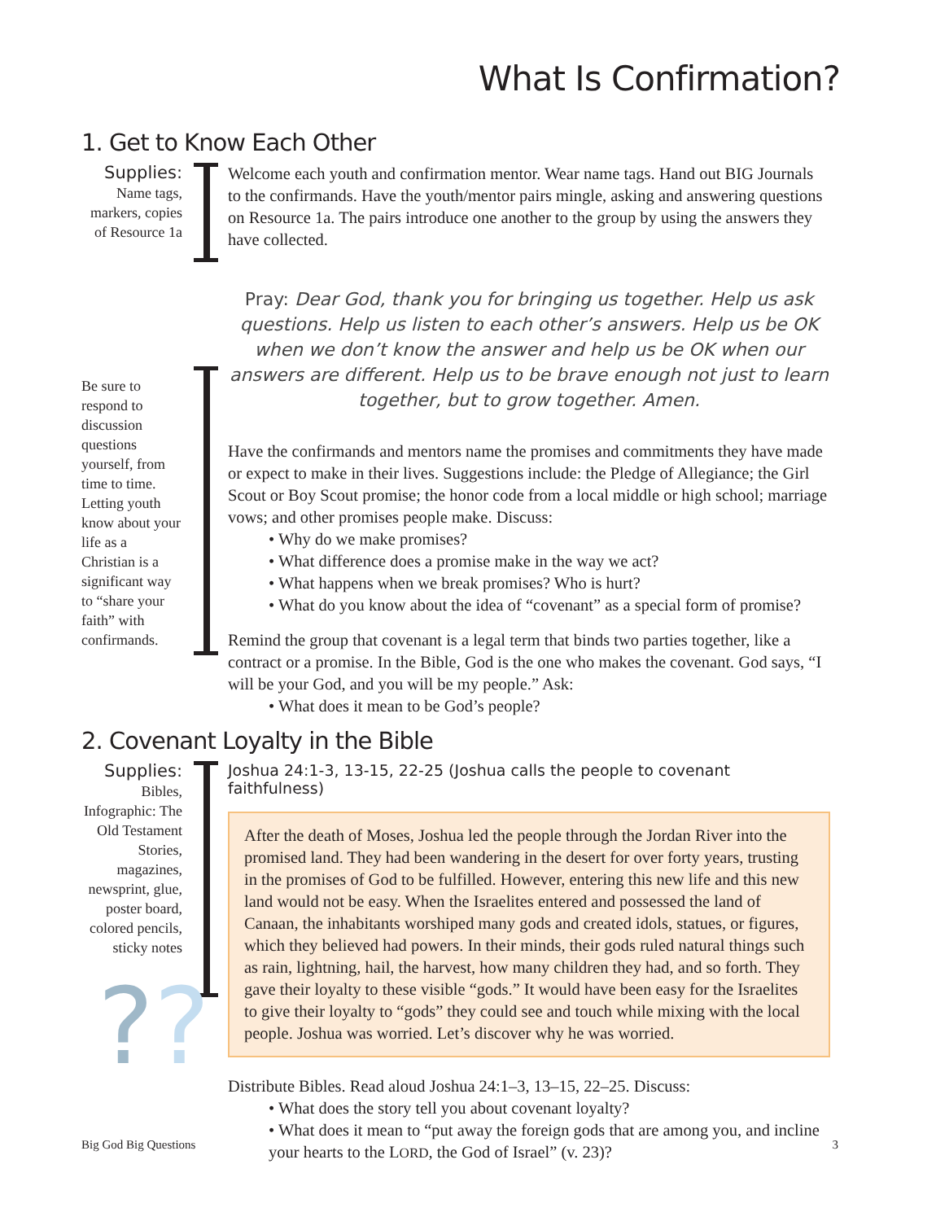What Is Confirmation?
1. Get to Know Each Other
Supplies:
Name tags, markers, copies of Resource 1a
Welcome each youth and confirmation mentor. Wear name tags. Hand out BIG Journals to the confirmands. Have the youth/mentor pairs mingle, asking and answering questions on Resource 1a. The pairs introduce one another to the group by using the answers they have collected.
Be sure to respond to discussion questions yourself, from time to time. Letting youth know about your life as a Christian is a significant way to “share your faith” with confirmands.
Pray: Dear God, thank you for bringing us together. Help us ask questions. Help us listen to each other’s answers. Help us be OK when we don’t know the answer and help us be OK when our answers are different. Help us to be brave enough not just to learn together, but to grow together. Amen.
Have the confirmands and mentors name the promises and commitments they have made or expect to make in their lives. Suggestions include: the Pledge of Allegiance; the Girl Scout or Boy Scout promise; the honor code from a local middle or high school; marriage vows; and other promises people make. Discuss:
Why do we make promises?
What difference does a promise make in the way we act?
What happens when we break promises? Who is hurt?
What do you know about the idea of “covenant” as a special form of promise?
Remind the group that covenant is a legal term that binds two parties together, like a contract or a promise. In the Bible, God is the one who makes the covenant. God says, “I will be your God, and you will be my people.” Ask:
What does it mean to be God’s people?
2. Covenant Loyalty in the Bible
Supplies:
Bibles, Infographic: The Old Testament Stories, magazines, newsprint, glue, poster board, colored pencils, sticky notes
Joshua 24:1-3, 13-15, 22-25 (Joshua calls the people to covenant faithfulness)
After the death of Moses, Joshua led the people through the Jordan River into the promised land. They had been wandering in the desert for over forty years, trusting in the promises of God to be fulfilled. However, entering this new life and this new land would not be easy. When the Israelites entered and possessed the land of Canaan, the inhabitants worshiped many gods and created idols, statues, or figures, which they believed had powers. In their minds, their gods ruled natural things such as rain, lightning, hail, the harvest, how many children they had, and so forth. They gave their loyalty to these visible “gods.” It would have been easy for the Israelites to give their loyalty to “gods” they could see and touch while mixing with the local people. Joshua was worried. Let’s discover why he was worried.
Distribute Bibles. Read aloud Joshua 24:1–3, 13–15, 22–25. Discuss:
What does the story tell you about covenant loyalty?
What does it mean to “put away the foreign gods that are among you, and incline your hearts to the LORD, the God of Israel” (v. 23)?
??
Big God Big Questions 3